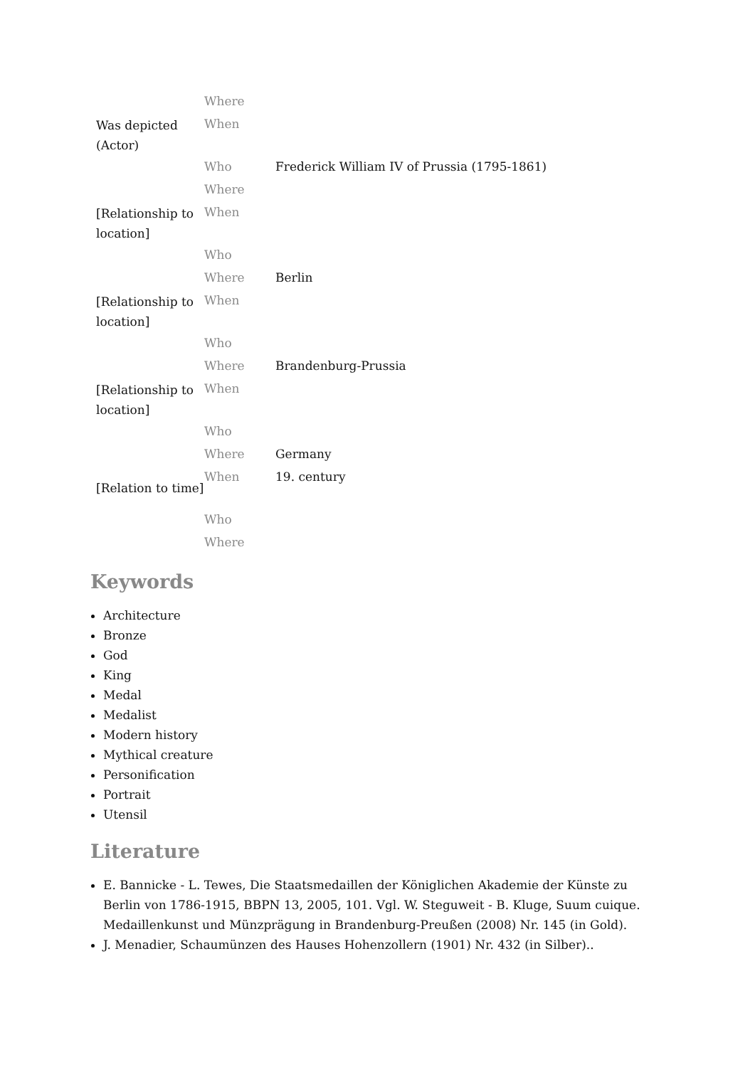| Was depicted (Actor) | Where | |
| | When | |
| | Who | Frederick William IV of Prussia (1795-1861) |
| [Relationship to location] | Where | |
| | When | |
| | Who | |
| [Relationship to location] | Where | Berlin |
| | When | |
| | Who | |
| [Relationship to location] | Where | Brandenburg-Prussia |
| | When | |
| | Who | |
| [Relation to time] | Where | Germany |
| | When | 19. century |
| | Who | |
| | Where | |
Keywords
Architecture
Bronze
God
King
Medal
Medalist
Modern history
Mythical creature
Personification
Portrait
Utensil
Literature
E. Bannicke - L. Tewes, Die Staatsmedaillen der Königlichen Akademie der Künste zu Berlin von 1786-1915, BBPN 13, 2005, 101. Vgl. W. Steguweit - B. Kluge, Suum cuique. Medaillenkunst und Münzprägung in Brandenburg-Preußen (2008) Nr. 145 (in Gold).
J. Menadier, Schaumünzen des Hauses Hohenzollern (1901) Nr. 432 (in Silber)..